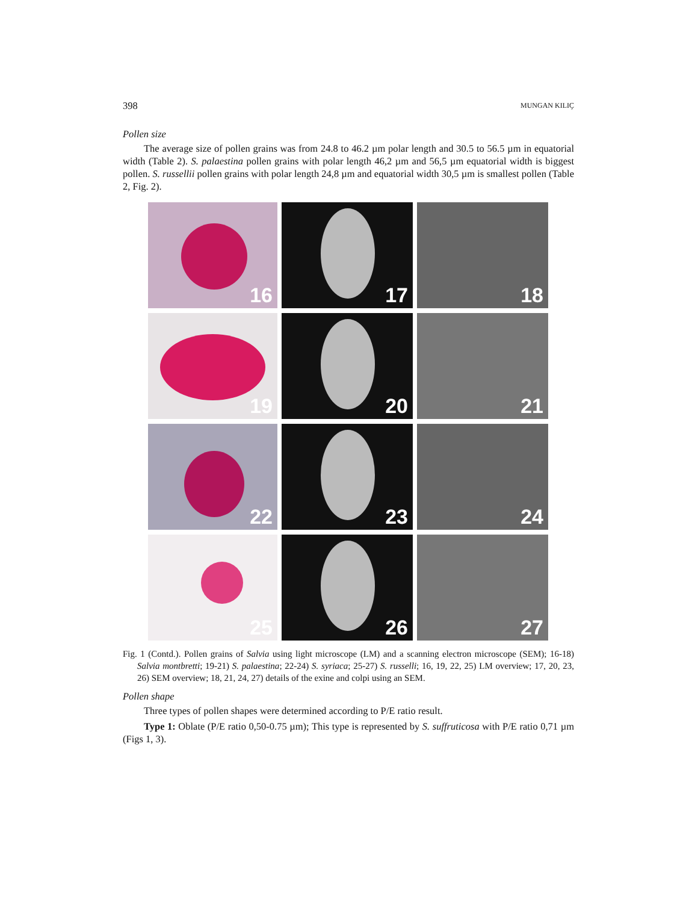398 MUNGAN KILIÇ
Pollen size
The average size of pollen grains was from 24.8 to 46.2 µm polar length and 30.5 to 56.5 µm in equatorial width (Table 2). S. palaestina pollen grains with polar length 46,2 µm and 56,5 µm equatorial width is biggest pollen. S. russellii pollen grains with polar length 24,8 µm and equatorial width 30,5 µm is smallest pollen (Table 2, Fig. 2).
16
17
18
19
20
21
22
23
24
25
26
27
Fig. 1 (Contd.). Pollen grains of Salvia using light microscope (LM) and a scanning electron microscope (SEM); 16-18) Salvia montbretti; 19-21) S. palaestina; 22-24) S. syriaca; 25-27) S. russelli; 16, 19, 22, 25) LM overview; 17, 20, 23, 26) SEM overview; 18, 21, 24, 27) details of the exine and colpi using an SEM.
Pollen shape
Three types of pollen shapes were determined according to P/E ratio result.
Type 1: Oblate (P/E ratio 0,50-0.75 µm); This type is represented by S. suffruticosa with P/E ratio 0,71 µm (Figs 1, 3).